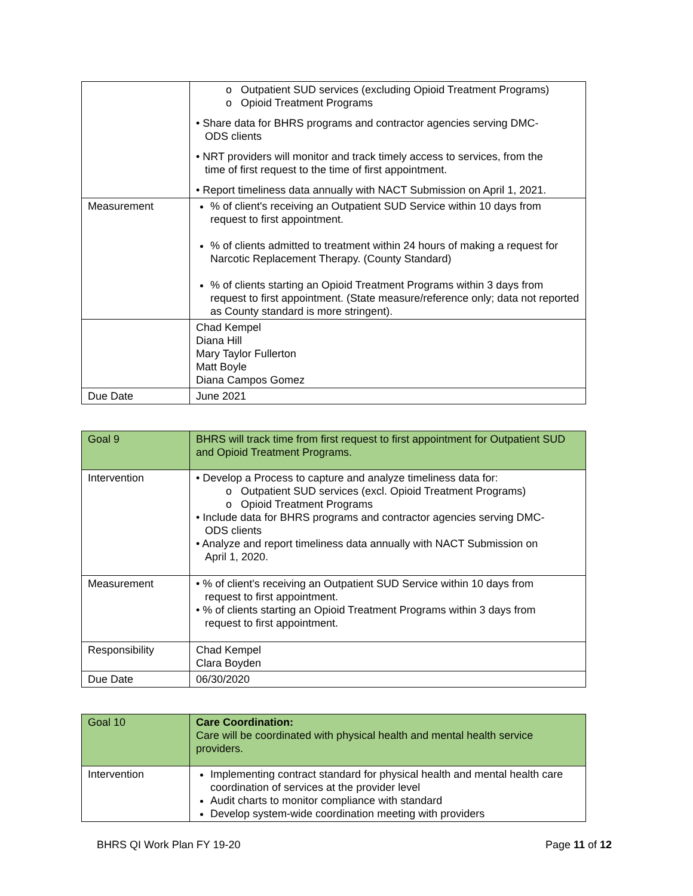| | o Outpatient SUD services (excluding Opioid Treatment Programs) o Opioid Treatment Programs • Share data for BHRS programs and contractor agencies serving DMC- ODS clients • NRT providers will monitor and track timely access to services, from the time of first request to the time of first appointment. • Report timeliness data annually with NACT Submission on April 1, 2021. |
| Measurement | % of client's receiving an Outpatient SUD Service within 10 days from request to first appointment. % of clients admitted to treatment within 24 hours of making a request for Narcotic Replacement Therapy. (County Standard) % of clients starting an Opioid Treatment Programs within 3 days from request to first appointment. (State measure/reference only; data not reported as County standard is more stringent). |
| | Chad Kempel Diana Hill Mary Taylor Fullerton Matt Boyle Diana Campos Gomez |
| Due Date | June 2021 |
| Goal 9 | BHRS will track time from first request to first appointment for Outpatient SUD and Opioid Treatment Programs. |
| Intervention | • Develop a Process to capture and analyze timeliness data for: o Outpatient SUD services (excl. Opioid Treatment Programs) o Opioid Treatment Programs • Include data for BHRS programs and contractor agencies serving DMC- ODS clients • Analyze and report timeliness data annually with NACT Submission on April 1, 2020. |
| Measurement | • % of client's receiving an Outpatient SUD Service within 10 days from request to first appointment. • % of clients starting an Opioid Treatment Programs within 3 days from request to first appointment. |
| Responsibility | Chad Kempel Clara Boyden |
| Due Date | 06/30/2020 |
| Goal 10 | Care Coordination: Care will be coordinated with physical health and mental health service providers. |
| Intervention | Implementing contract standard for physical health and mental health care coordination of services at the provider level Audit charts to monitor compliance with standard Develop system-wide coordination meeting with providers |
BHRS QI Work Plan FY 19-20 Page 11 of 12